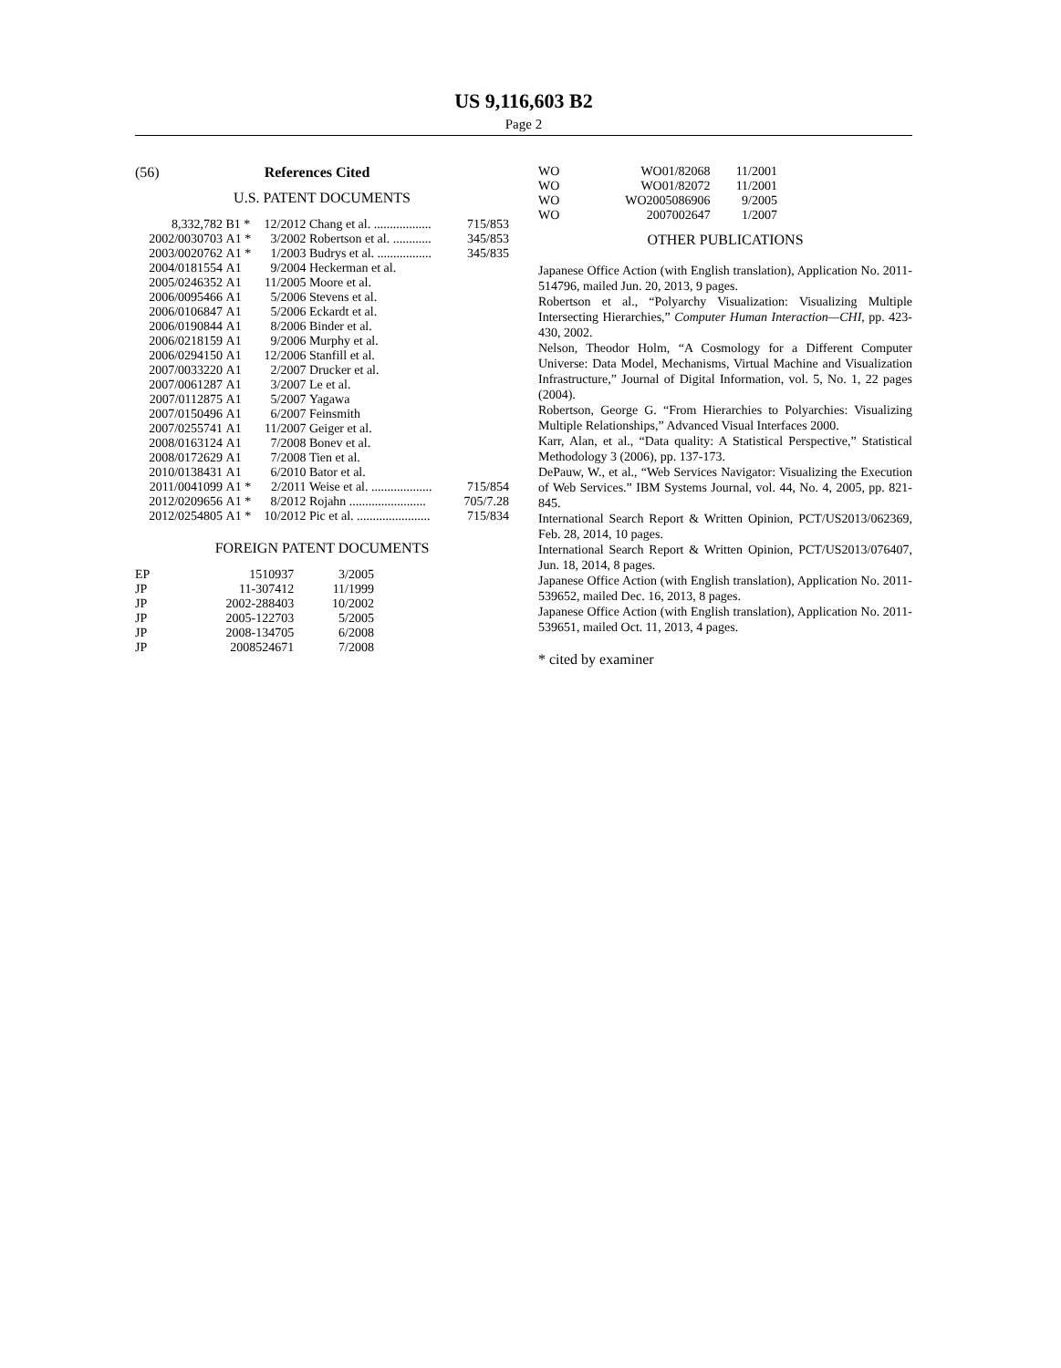US 9,116,603 B2
Page 2
(56) References Cited
U.S. PATENT DOCUMENTS
| 8,332,782 | B1 * | 12/2012 | Chang et al. .................. | 715/853 |
| 2002/0030703 | A1 * | 3/2002 | Robertson et al. ............ | 345/853 |
| 2003/0020762 | A1 * | 1/2003 | Budrys et al. ................. | 345/835 |
| 2004/0181554 | A1 | 9/2004 | Heckerman et al. | |
| 2005/0246352 | A1 | 11/2005 | Moore et al. | |
| 2006/0095466 | A1 | 5/2006 | Stevens et al. | |
| 2006/0106847 | A1 | 5/2006 | Eckardt et al. | |
| 2006/0190844 | A1 | 8/2006 | Binder et al. | |
| 2006/0218159 | A1 | 9/2006 | Murphy et al. | |
| 2006/0294150 | A1 | 12/2006 | Stanfill et al. | |
| 2007/0033220 | A1 | 2/2007 | Drucker et al. | |
| 2007/0061287 | A1 | 3/2007 | Le et al. | |
| 2007/0112875 | A1 | 5/2007 | Yagawa | |
| 2007/0150496 | A1 | 6/2007 | Feinsmith | |
| 2007/0255741 | A1 | 11/2007 | Geiger et al. | |
| 2008/0163124 | A1 | 7/2008 | Bonev et al. | |
| 2008/0172629 | A1 | 7/2008 | Tien et al. | |
| 2010/0138431 | A1 | 6/2010 | Bator et al. | |
| 2011/0041099 | A1 * | 2/2011 | Weise et al. ................... | 715/854 |
| 2012/0209656 | A1 * | 8/2012 | Rojahn ........................ | 705/7.28 |
| 2012/0254805 | A1 * | 10/2012 | Pic et al. ....................... | 715/834 |
FOREIGN PATENT DOCUMENTS
| EP | 1510937 | 3/2005 |
| JP | 11-307412 | 11/1999 |
| JP | 2002-288403 | 10/2002 |
| JP | 2005-122703 | 5/2005 |
| JP | 2008-134705 | 6/2008 |
| JP | 2008524671 | 7/2008 |
| WO | WO01/82068 | 11/2001 |
| WO | WO01/82072 | 11/2001 |
| WO | WO2005086906 | 9/2005 |
| WO | 2007002647 | 1/2007 |
OTHER PUBLICATIONS
Japanese Office Action (with English translation), Application No. 2011-514796, mailed Jun. 20, 2013, 9 pages.
Robertson et al., “Polyarchy Visualization: Visualizing Multiple Intersecting Hierarchies,” Computer Human Interaction—CHI, pp. 423-430, 2002.
Nelson, Theodor Holm, “A Cosmology for a Different Computer Universe: Data Model, Mechanisms, Virtual Machine and Visualization Infrastructure,” Journal of Digital Information, vol. 5, No. 1, 22 pages (2004).
Robertson, George G. “From Hierarchies to Polyarchies: Visualizing Multiple Relationships,” Advanced Visual Interfaces 2000.
Karr, Alan, et al., “Data quality: A Statistical Perspective,” Statistical Methodology 3 (2006), pp. 137-173.
DePauw, W., et al., “Web Services Navigator: Visualizing the Execution of Web Services.” IBM Systems Journal, vol. 44, No. 4, 2005, pp. 821-845.
International Search Report & Written Opinion, PCT/US2013/062369, Feb. 28, 2014, 10 pages.
International Search Report & Written Opinion, PCT/US2013/076407, Jun. 18, 2014, 8 pages.
Japanese Office Action (with English translation), Application No. 2011-539652, mailed Dec. 16, 2013, 8 pages.
Japanese Office Action (with English translation), Application No. 2011-539651, mailed Oct. 11, 2013, 4 pages.
* cited by examiner